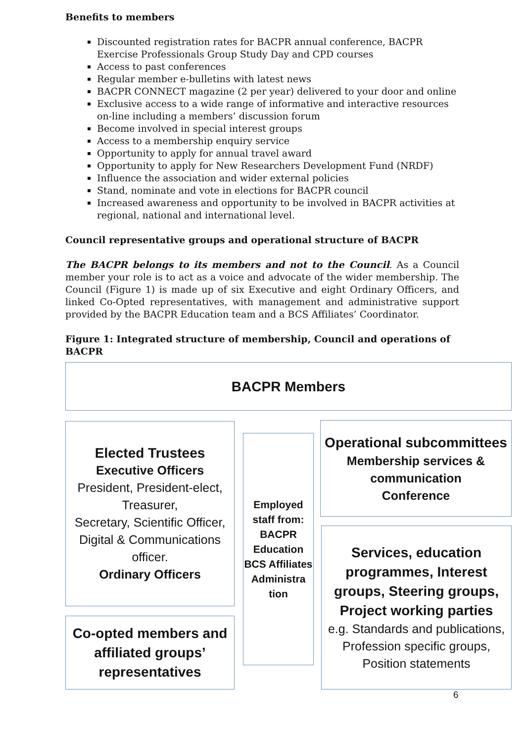Benefits to members
Discounted registration rates for BACPR annual conference, BACPR Exercise Professionals Group Study Day and CPD courses
Access to past conferences
Regular member e-bulletins with latest news
BACPR CONNECT magazine (2 per year) delivered to your door and online
Exclusive access to a wide range of informative and interactive resources on-line including a members’ discussion forum
Become involved in special interest groups
Access to a membership enquiry service
Opportunity to apply for annual travel award
Opportunity to apply for New Researchers Development Fund (NRDF)
Influence the association and wider external policies
Stand, nominate and vote in elections for BACPR council
Increased awareness and opportunity to be involved in BACPR activities at regional, national and international level.
Council representative groups and operational structure of BACPR
The BACPR belongs to its members and not to the Council. As a Council member your role is to act as a voice and advocate of the wider membership. The Council (Figure 1) is made up of six Executive and eight Ordinary Officers, and linked Co-Opted representatives, with management and administrative support provided by the BACPR Education team and a BCS Affiliates’ Coordinator.
Figure 1: Integrated structure of membership, Council and operations of BACPR
BACPR Members
Elected Trustees
Executive Officers
President, President-elect, Treasurer,
Secretary, Scientific Officer, Digital & Communications officer.
Ordinary Officers
Co-opted members and affiliated groups’ representatives
Employed staff from: BACPR Education BCS Affiliates Administra tion
Operational subcommittees
Membership services & communication
Conference
Services, education programmes, Interest groups, Steering groups, Project working parties
e.g. Standards and publications,
Profession specific groups, Position statements
6